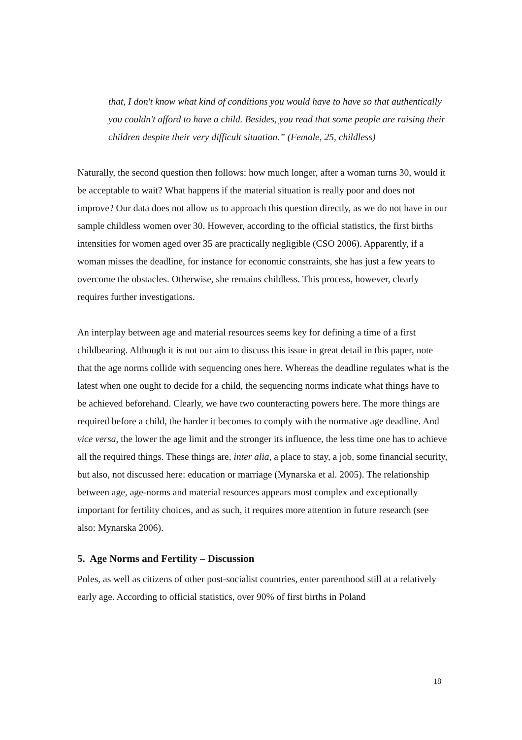that, I don't know what kind of conditions you would have to have so that authentically you couldn't afford to have a child. Besides, you read that some people are raising their children despite their very difficult situation.” (Female, 25, childless)
Naturally, the second question then follows: how much longer, after a woman turns 30, would it be acceptable to wait? What happens if the material situation is really poor and does not improve? Our data does not allow us to approach this question directly, as we do not have in our sample childless women over 30. However, according to the official statistics, the first births intensities for women aged over 35 are practically negligible (CSO 2006). Apparently, if a woman misses the deadline, for instance for economic constraints, she has just a few years to overcome the obstacles. Otherwise, she remains childless. This process, however, clearly requires further investigations.
An interplay between age and material resources seems key for defining a time of a first childbearing. Although it is not our aim to discuss this issue in great detail in this paper, note that the age norms collide with sequencing ones here. Whereas the deadline regulates what is the latest when one ought to decide for a child, the sequencing norms indicate what things have to be achieved beforehand. Clearly, we have two counteracting powers here. The more things are required before a child, the harder it becomes to comply with the normative age deadline. And vice versa, the lower the age limit and the stronger its influence, the less time one has to achieve all the required things. These things are, inter alia, a place to stay, a job, some financial security, but also, not discussed here: education or marriage (Mynarska et al. 2005). The relationship between age, age-norms and material resources appears most complex and exceptionally important for fertility choices, and as such, it requires more attention in future research (see also: Mynarska 2006).
5. Age Norms and Fertility – Discussion
Poles, as well as citizens of other post-socialist countries, enter parenthood still at a relatively early age. According to official statistics, over 90% of first births in Poland
18